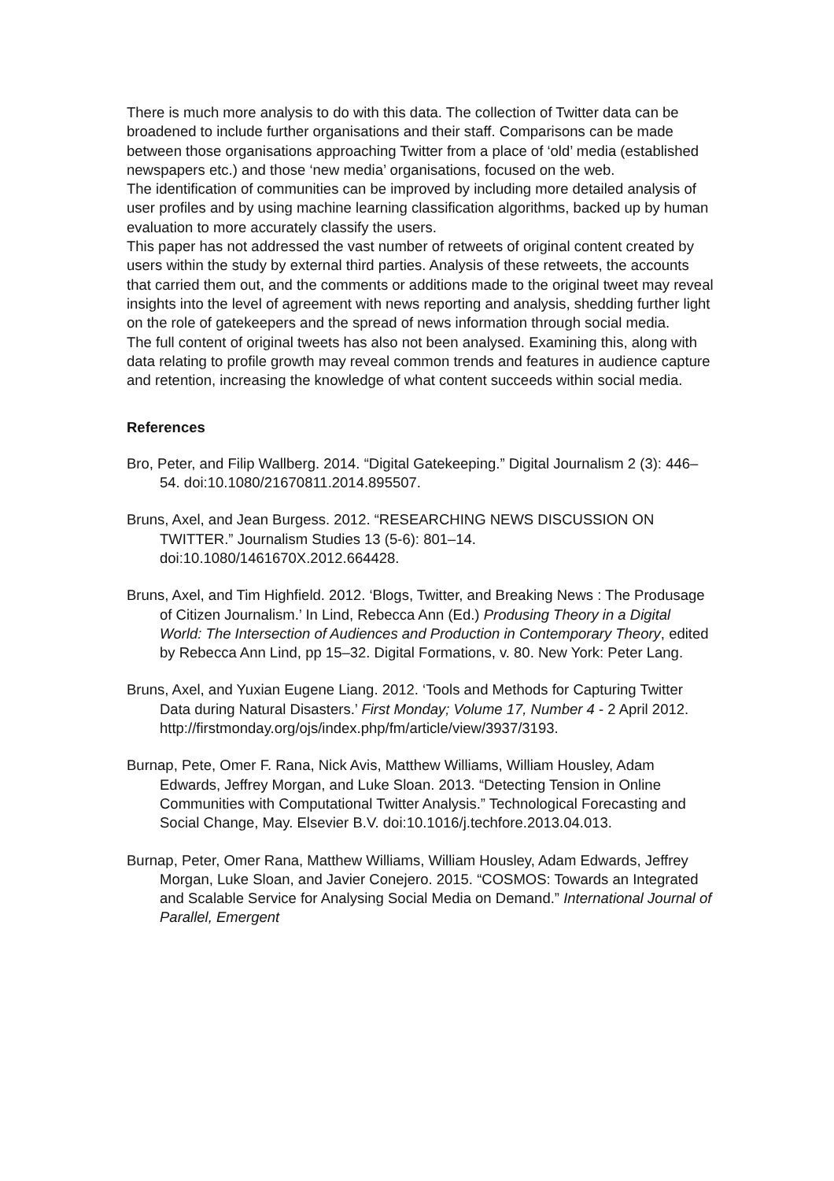There is much more analysis to do with this data. The collection of Twitter data can be broadened to include further organisations and their staff. Comparisons can be made between those organisations approaching Twitter from a place of ‘old’ media (established newspapers etc.) and those ‘new media’ organisations, focused on the web.
The identification of communities can be improved by including more detailed analysis of user profiles and by using machine learning classification algorithms, backed up by human evaluation to more accurately classify the users.
This paper has not addressed the vast number of retweets of original content created by users within the study by external third parties. Analysis of these retweets, the accounts that carried them out, and the comments or additions made to the original tweet may reveal insights into the level of agreement with news reporting and analysis, shedding further light on the role of gatekeepers and the spread of news information through social media.
The full content of original tweets has also not been analysed. Examining this, along with data relating to profile growth may reveal common trends and features in audience capture and retention, increasing the knowledge of what content succeeds within social media.
References
Bro, Peter, and Filip Wallberg. 2014. “Digital Gatekeeping.” Digital Journalism 2 (3): 446–54. doi:10.1080/21670811.2014.895507.
Bruns, Axel, and Jean Burgess. 2012. “RESEARCHING NEWS DISCUSSION ON TWITTER.” Journalism Studies 13 (5-6): 801–14. doi:10.1080/1461670X.2012.664428.
Bruns, Axel, and Tim Highfield. 2012. ‘Blogs, Twitter, and Breaking News : The Produsage of Citizen Journalism.’ In Lind, Rebecca Ann (Ed.) Produsing Theory in a Digital World: The Intersection of Audiences and Production in Contemporary Theory, edited by Rebecca Ann Lind, pp 15–32. Digital Formations, v. 80. New York: Peter Lang.
Bruns, Axel, and Yuxian Eugene Liang. 2012. ‘Tools and Methods for Capturing Twitter Data during Natural Disasters.’ First Monday; Volume 17, Number 4 - 2 April 2012. http://firstmonday.org/ojs/index.php/fm/article/view/3937/3193.
Burnap, Pete, Omer F. Rana, Nick Avis, Matthew Williams, William Housley, Adam Edwards, Jeffrey Morgan, and Luke Sloan. 2013. “Detecting Tension in Online Communities with Computational Twitter Analysis.” Technological Forecasting and Social Change, May. Elsevier B.V. doi:10.1016/j.techfore.2013.04.013.
Burnap, Peter, Omer Rana, Matthew Williams, William Housley, Adam Edwards, Jeffrey Morgan, Luke Sloan, and Javier Conejero. 2015. “COSMOS: Towards an Integrated and Scalable Service for Analysing Social Media on Demand.” International Journal of Parallel, Emergent